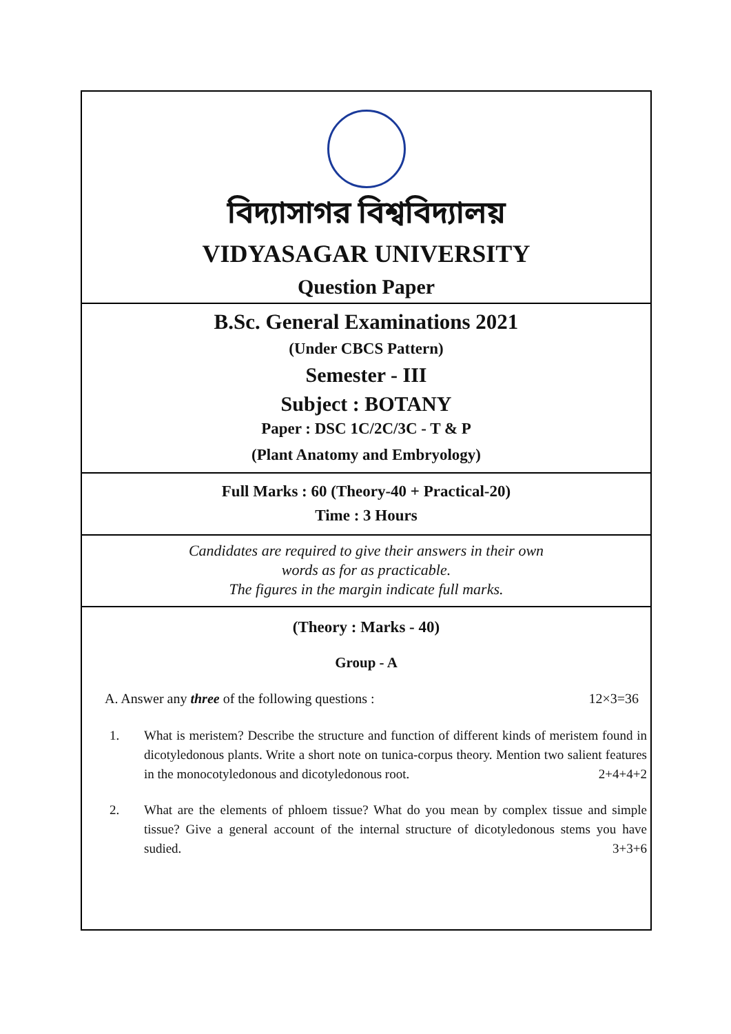বিদ্যাসাগর বিশ্ববিদ্যালয়
VIDYASAGAR UNIVERSITY
Question Paper
B.Sc. General Examinations 2021
(Under CBCS Pattern)
Semester - III
Subject : BOTANY
Paper : DSC 1C/2C/3C - T & P
(Plant Anatomy and Embryology)
Full Marks : 60 (Theory-40 + Practical-20)
Time : 3 Hours
Candidates are required to give their answers in their own
words as for as practicable.
The figures in the margin indicate full marks.
(Theory : Marks - 40)
Group - A
A. Answer any three of the following questions : 12×3=36
1. What is meristem? Describe the structure and function of different kinds of meristem found in dicotyledonous plants. Write a short note on tunica-corpus theory. Mention two salient features in the monocotyledonous and dicotyledonous root. 2+4+4+2
2. What are the elements of phloem tissue? What do you mean by complex tissue and simple tissue? Give a general account of the internal structure of dicotyledonous stems you have sudied. 3+3+6